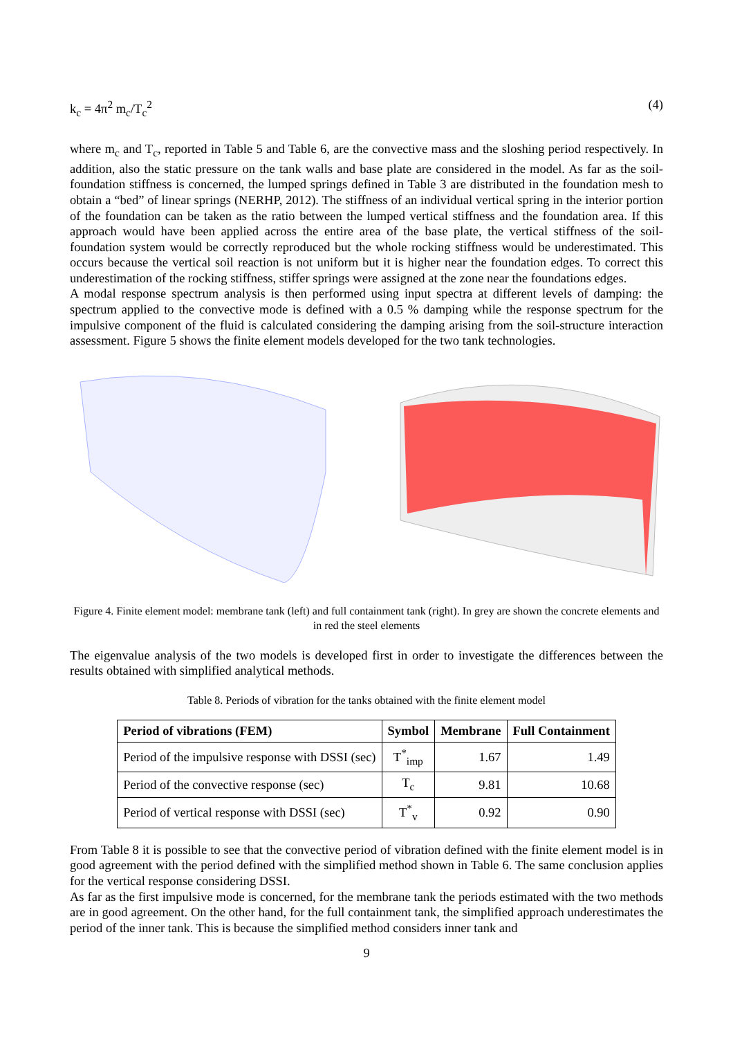k<sub>c</sub> = 4π<sup>2</sup> m<sub>c</sub>/T<sub>c</sub><sup>2</sup> (4)
where m<sub>c</sub> and T<sub>c</sub>, reported in Table 5 and Table 6, are the convective mass and the sloshing period respectively. In addition, also the static pressure on the tank walls and base plate are considered in the model. As far as the soil-foundation stiffness is concerned, the lumped springs defined in Table 3 are distributed in the foundation mesh to obtain a “bed” of linear springs (NERHP, 2012). The stiffness of an individual vertical spring in the interior portion of the foundation can be taken as the ratio between the lumped vertical stiffness and the foundation area. If this approach would have been applied across the entire area of the base plate, the vertical stiffness of the soil-foundation system would be correctly reproduced but the whole rocking stiffness would be underestimated. This occurs because the vertical soil reaction is not uniform but it is higher near the foundation edges. To correct this underestimation of the rocking stiffness, stiffer springs were assigned at the zone near the foundations edges.
A modal response spectrum analysis is then performed using input spectra at different levels of damping: the spectrum applied to the convective mode is defined with a 0.5 % damping while the response spectrum for the impulsive component of the fluid is calculated considering the damping arising from the soil-structure interaction assessment. Figure 5 shows the finite element models developed for the two tank technologies.
Figure 4. Finite element model: membrane tank (left) and full containment tank (right). In grey are shown the concrete elements and in red the steel elements
The eigenvalue analysis of the two models is developed first in order to investigate the differences between the results obtained with simplified analytical methods.
Table 8. Periods of vibration for the tanks obtained with the finite element model
| Period of vibrations (FEM) | Symbol | Membrane | Full Containment |
| --- | --- | --- | --- |
| Period of the impulsive response with DSSI (sec) | T<sup>*</sup><sub>imp</sub> | 1.67 | 1.49 |
| Period of the convective response (sec) | T<sub>c</sub> | 9.81 | 10.68 |
| Period of vertical response with DSSI (sec) | T<sup>*</sup><sub>v</sub> | 0.92 | 0.90 |
From Table 8 it is possible to see that the convective period of vibration defined with the finite element model is in good agreement with the period defined with the simplified method shown in Table 6. The same conclusion applies for the vertical response considering DSSI.
As far as the first impulsive mode is concerned, for the membrane tank the periods estimated with the two methods are in good agreement. On the other hand, for the full containment tank, the simplified approach underestimates the period of the inner tank. This is because the simplified method considers inner tank and
9